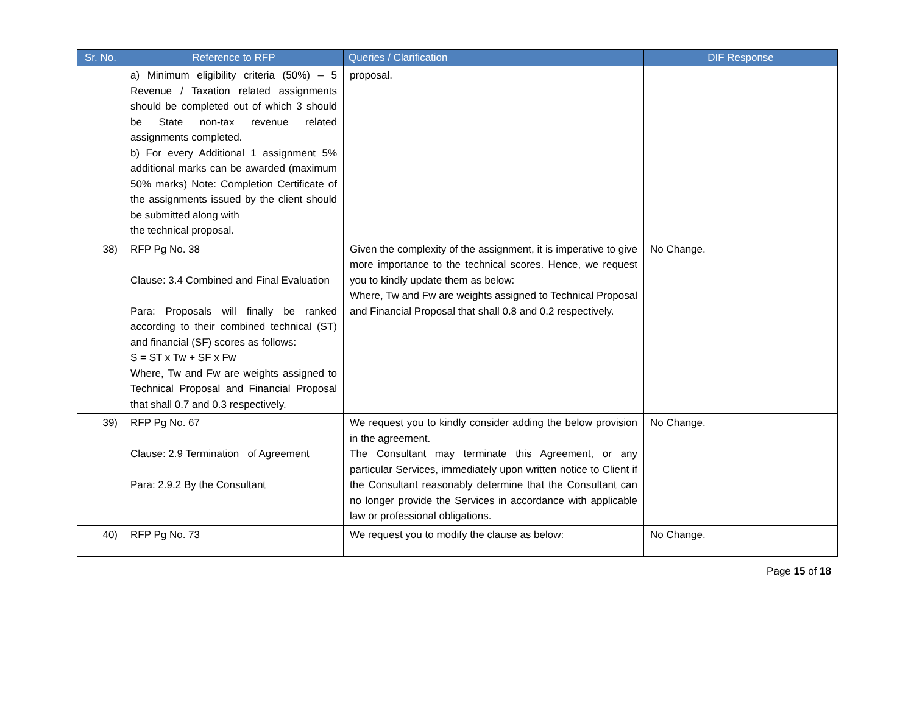| Sr. No. | Reference to RFP | Queries / Clarification | DIF Response |
| --- | --- | --- | --- |
| | a) Minimum eligibility criteria (50%) – 5 Revenue / Taxation related assignments should be completed out of which 3 should be State non-tax revenue related assignments completed. b) For every Additional 1 assignment 5% additional marks can be awarded (maximum 50% marks) Note: Completion Certificate of the assignments issued by the client should be submitted along with the technical proposal. | proposal. | |
| 38) | RFP Pg No. 38 Clause: 3.4 Combined and Final Evaluation Para: Proposals will finally be ranked according to their combined technical (ST) and financial (SF) scores as follows: S = ST x Tw + SF x Fw Where, Tw and Fw are weights assigned to Technical Proposal and Financial Proposal that shall 0.7 and 0.3 respectively. | Given the complexity of the assignment, it is imperative to give more importance to the technical scores. Hence, we request you to kindly update them as below: Where, Tw and Fw are weights assigned to Technical Proposal and Financial Proposal that shall 0.8 and 0.2 respectively. | No Change. |
| 39) | RFP Pg No. 67 Clause: 2.9 Termination of Agreement Para: 2.9.2 By the Consultant | We request you to kindly consider adding the below provision in the agreement. The Consultant may terminate this Agreement, or any particular Services, immediately upon written notice to Client if the Consultant reasonably determine that the Consultant can no longer provide the Services in accordance with applicable law or professional obligations. | No Change. |
| 40) | RFP Pg No. 73 | We request you to modify the clause as below: | No Change. |
Page 15 of 18